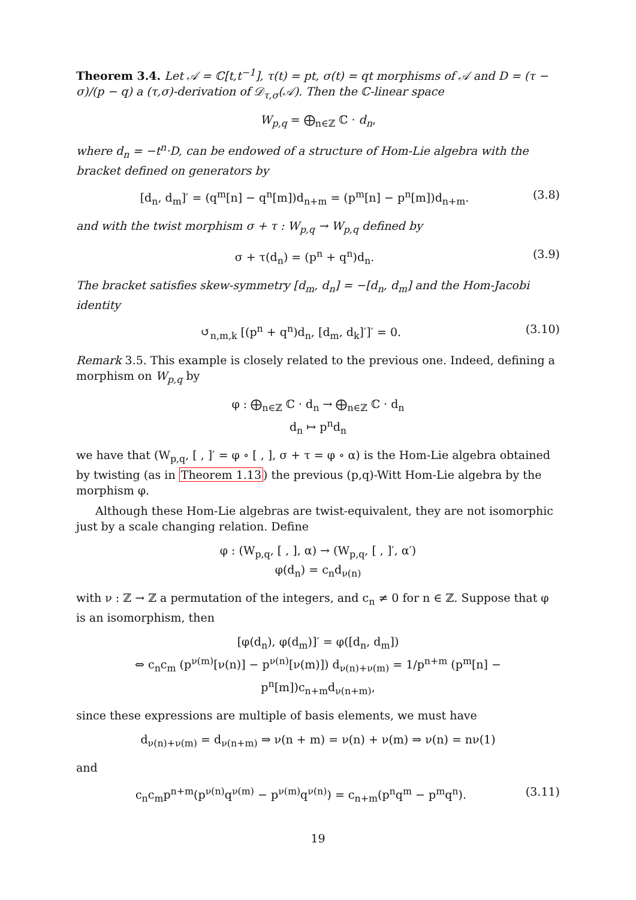Theorem 3.4. Let 𝒜 = ℂ[t,t<sup>−1</sup>], τ(t) = pt, σ(t) = qt morphisms of 𝒜 and D = (τ − σ)/(p − q) a (τ,σ)-derivation of 𝒟<sub>τ,σ</sub>(𝒜). Then the ℂ-linear space
W<sub>p,q</sub> = ⨁<sub>n∈ℤ</sub> ℂ · d<sub>n</sub>,
where d<sub>n</sub> = −t<sup>n</sup>·D, can be endowed of a structure of Hom-Lie algebra with the bracket defined on generators by
[d<sub>n</sub>, d<sub>m</sub>]′ = (q<sup>m</sup>[n] − q<sup>n</sup>[m])d<sub>n+m</sub> = (p<sup>m</sup>[n] − p<sup>n</sup>[m])d<sub>n+m</sub>. (3.8)
and with the twist morphism σ + τ : W<sub>p,q</sub> → W<sub>p,q</sub> defined by
σ + τ(d<sub>n</sub>) = (p<sup>n</sup> + q<sup>n</sup>)d<sub>n</sub>. (3.9)
The bracket satisfies skew-symmetry [d<sub>m</sub>, d<sub>n</sub>] = −[d<sub>n</sub>, d<sub>m</sub>] and the Hom-Jacobi identity
↺<sub>n,m,k</sub> [(p<sup>n</sup> + q<sup>n</sup>)d<sub>n</sub>, [d<sub>m</sub>, d<sub>k</sub>]′]′ = 0. (3.10)
Remark 3.5. This example is closely related to the previous one. Indeed, defining a morphism on W<sub>p,q</sub> by
φ : ⨁<sub>n∈ℤ</sub> ℂ · d<sub>n</sub> → ⨁<sub>n∈ℤ</sub> ℂ · d<sub>n</sub>
d<sub>n</sub> ↦ p<sup>n</sup>d<sub>n</sub>
we have that (W<sub>p,q</sub>, [ , ]′ = φ ∘ [ , ], σ + τ = φ ∘ α) is the Hom-Lie algebra obtained by twisting (as in Theorem 1.13) the previous (p,q)-Witt Hom-Lie algebra by the morphism φ.
Although these Hom-Lie algebras are twist-equivalent, they are not isomorphic just by a scale changing relation. Define
φ : (W<sub>p,q</sub>, [ , ], α) → (W<sub>p,q</sub>, [ , ]′, α′)
φ(d<sub>n</sub>) = c<sub>n</sub>d<sub>ν(n)</sub>
with ν : ℤ → ℤ a permutation of the integers, and c<sub>n</sub> ≠ 0 for n ∈ ℤ. Suppose that φ is an isomorphism, then
[φ(d<sub>n</sub>), φ(d<sub>m</sub>)]′ = φ([d<sub>n</sub>, d<sub>m</sub>])
⇔ c<sub>n</sub>c<sub>m</sub> (p<sup>ν(m)</sup>[ν(n)] − p<sup>ν(n)</sup>[ν(m)]) d<sub>ν(n)+ν(m)</sub> = 1/p<sup>n+m</sup> (p<sup>m</sup>[n] − p<sup>n</sup>[m])c<sub>n+m</sub>d<sub>ν(n+m)</sub>,
since these expressions are multiple of basis elements, we must have
d<sub>ν(n)+ν(m)</sub> = d<sub>ν(n+m)</sub> ⇒ ν(n + m) = ν(n) + ν(m) ⇒ ν(n) = nν(1)
and
c<sub>n</sub>c<sub>m</sub>p<sup>n+m</sup>(p<sup>ν(n)</sup>q<sup>ν(m)</sup> − p<sup>ν(m)</sup>q<sup>ν(n)</sup>) = c<sub>n+m</sub>(p<sup>n</sup>q<sup>m</sup> − p<sup>m</sup>q<sup>n</sup>). (3.11)
19